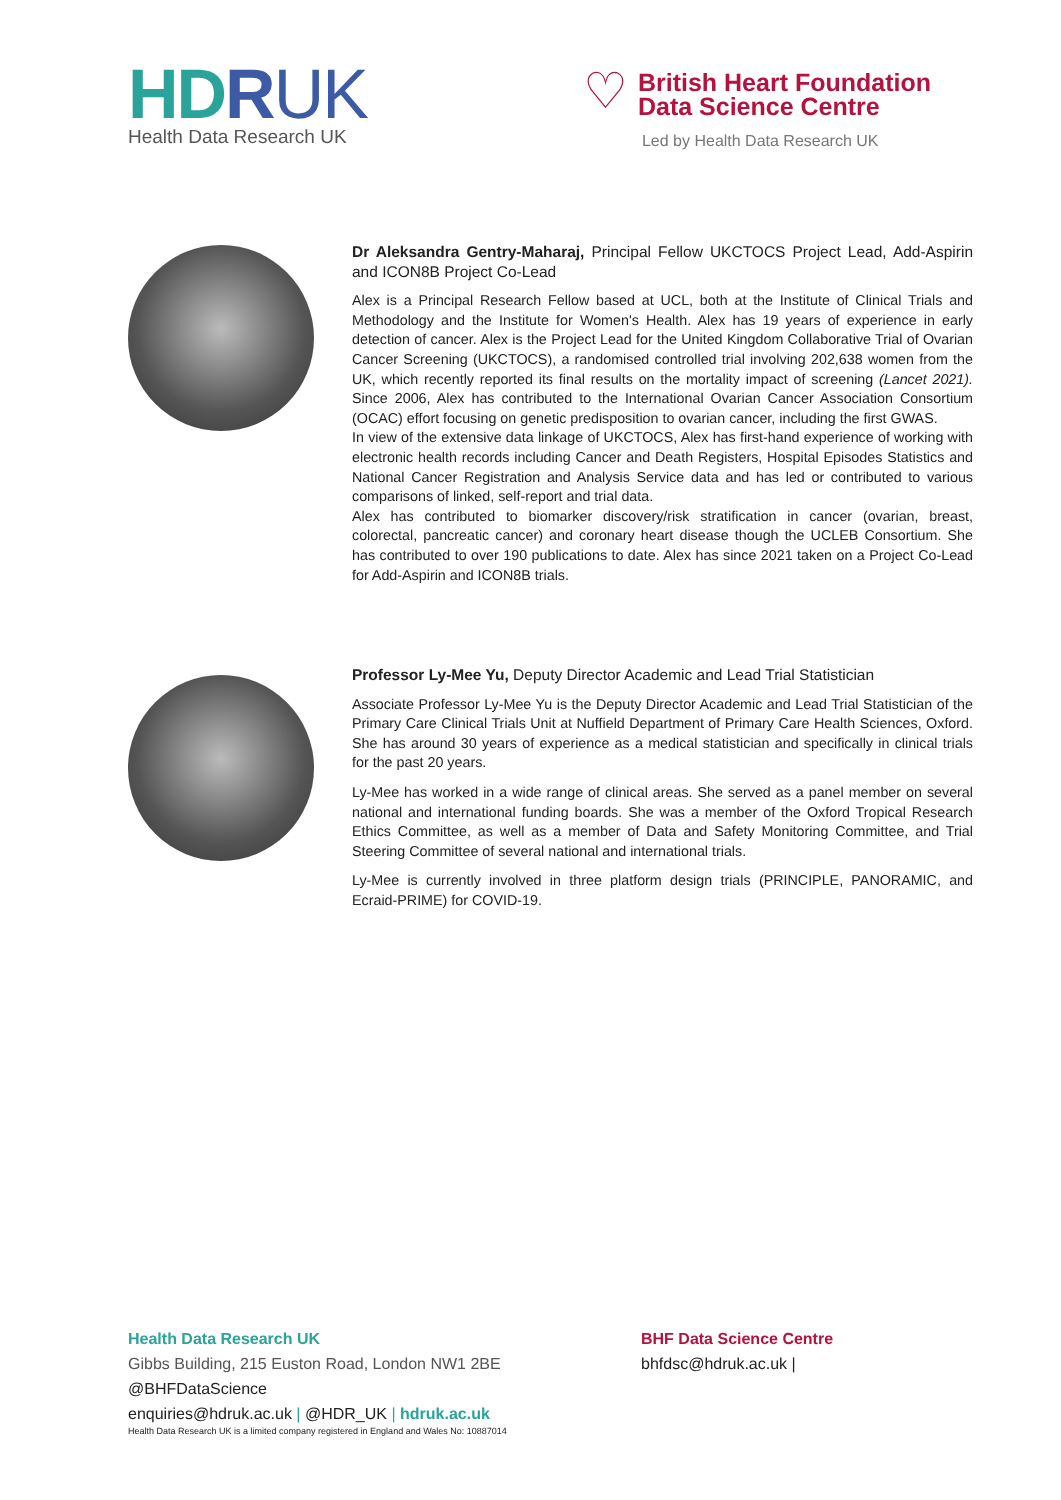HD RUK
Health Data Research UK
♡
British Heart Foundation
Data Science Centre
Led by Health Data Research UK
Dr Aleksandra Gentry-Maharaj, Principal Fellow UKCTOCS Project Lead, Add-Aspirin and ICON8B Project Co-Lead
Alex is a Principal Research Fellow based at UCL, both at the Institute of Clinical Trials and Methodology and the Institute for Women's Health. Alex has 19 years of experience in early detection of cancer. Alex is the Project Lead for the United Kingdom Collaborative Trial of Ovarian Cancer Screening (UKCTOCS), a randomised controlled trial involving 202,638 women from the UK, which recently reported its final results on the mortality impact of screening (Lancet 2021). Since 2006, Alex has contributed to the International Ovarian Cancer Association Consortium (OCAC) effort focusing on genetic predisposition to ovarian cancer, including the first GWAS.
In view of the extensive data linkage of UKCTOCS, Alex has first-hand experience of working with electronic health records including Cancer and Death Registers, Hospital Episodes Statistics and National Cancer Registration and Analysis Service data and has led or contributed to various comparisons of linked, self-report and trial data.
Alex has contributed to biomarker discovery/risk stratification in cancer (ovarian, breast, colorectal, pancreatic cancer) and coronary heart disease though the UCLEB Consortium. She has contributed to over 190 publications to date. Alex has since 2021 taken on a Project Co-Lead for Add-Aspirin and ICON8B trials.
Professor Ly-Mee Yu, Deputy Director Academic and Lead Trial Statistician
Associate Professor Ly-Mee Yu is the Deputy Director Academic and Lead Trial Statistician of the Primary Care Clinical Trials Unit at Nuffield Department of Primary Care Health Sciences, Oxford. She has around 30 years of experience as a medical statistician and specifically in clinical trials for the past 20 years.
Ly-Mee has worked in a wide range of clinical areas. She served as a panel member on several national and international funding boards. She was a member of the Oxford Tropical Research Ethics Committee, as well as a member of Data and Safety Monitoring Committee, and Trial Steering Committee of several national and international trials.
Ly-Mee is currently involved in three platform design trials (PRINCIPLE, PANORAMIC, and Ecraid-PRIME) for COVID-19.
Health Data Research UK
Gibbs Building, 215 Euston Road, London NW1 2BE
@BHFDataScience
enquiries@hdruk.ac.uk | @HDR_UK | hdruk.ac.uk
Health Data Research UK is a limited company registered in England and Wales No: 10887014
BHF Data Science Centre
bhfdsc@hdruk.ac.uk |